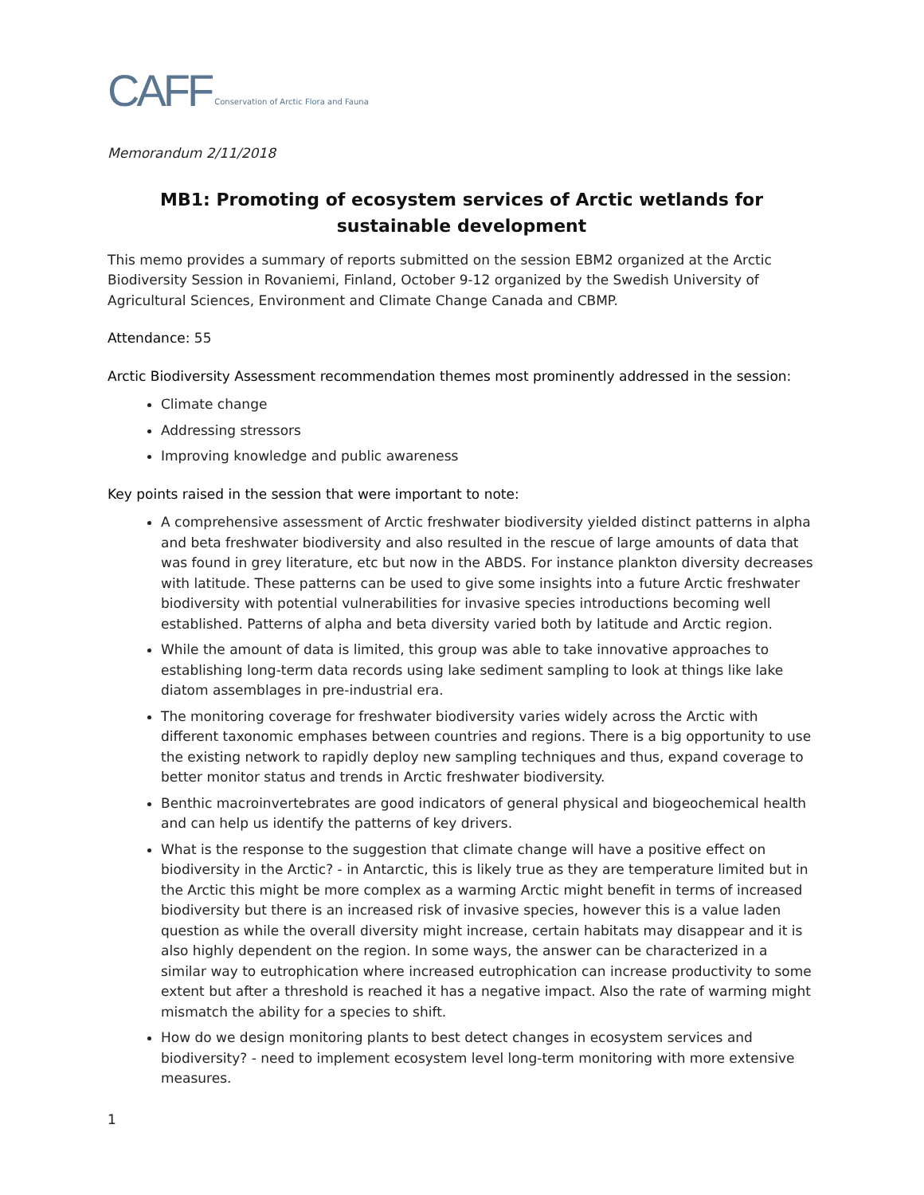CAFF Conservation of Arctic Flora and Fauna
Memorandum 2/11/2018
MB1: Promoting of ecosystem services of Arctic wetlands for sustainable development
This memo provides a summary of reports submitted on the session EBM2 organized at the Arctic Biodiversity Session in Rovaniemi, Finland, October 9-12 organized by the Swedish University of Agricultural Sciences, Environment and Climate Change Canada and CBMP.
Attendance: 55
Arctic Biodiversity Assessment recommendation themes most prominently addressed in the session:
Climate change
Addressing stressors
Improving knowledge and public awareness
Key points raised in the session that were important to note:
A comprehensive assessment of Arctic freshwater biodiversity yielded distinct patterns in alpha and beta freshwater biodiversity and also resulted in the rescue of large amounts of data that was found in grey literature, etc but now in the ABDS. For instance plankton diversity decreases with latitude. These patterns can be used to give some insights into a future Arctic freshwater biodiversity with potential vulnerabilities for invasive species introductions becoming well established. Patterns of alpha and beta diversity varied both by latitude and Arctic region.
While the amount of data is limited, this group was able to take innovative approaches to establishing long-term data records using lake sediment sampling to look at things like lake diatom assemblages in pre-industrial era.
The monitoring coverage for freshwater biodiversity varies widely across the Arctic with different taxonomic emphases between countries and regions. There is a big opportunity to use the existing network to rapidly deploy new sampling techniques and thus, expand coverage to better monitor status and trends in Arctic freshwater biodiversity.
Benthic macroinvertebrates are good indicators of general physical and biogeochemical health and can help us identify the patterns of key drivers.
What is the response to the suggestion that climate change will have a positive effect on biodiversity in the Arctic? - in Antarctic, this is likely true as they are temperature limited but in the Arctic this might be more complex as a warming Arctic might benefit in terms of increased biodiversity but there is an increased risk of invasive species, however this is a value laden question as while the overall diversity might increase, certain habitats may disappear and it is also highly dependent on the region. In some ways, the answer can be characterized in a similar way to eutrophication where increased eutrophication can increase productivity to some extent but after a threshold is reached it has a negative impact. Also the rate of warming might mismatch the ability for a species to shift.
How do we design monitoring plants to best detect changes in ecosystem services and biodiversity? - need to implement ecosystem level long-term monitoring with more extensive measures.
1